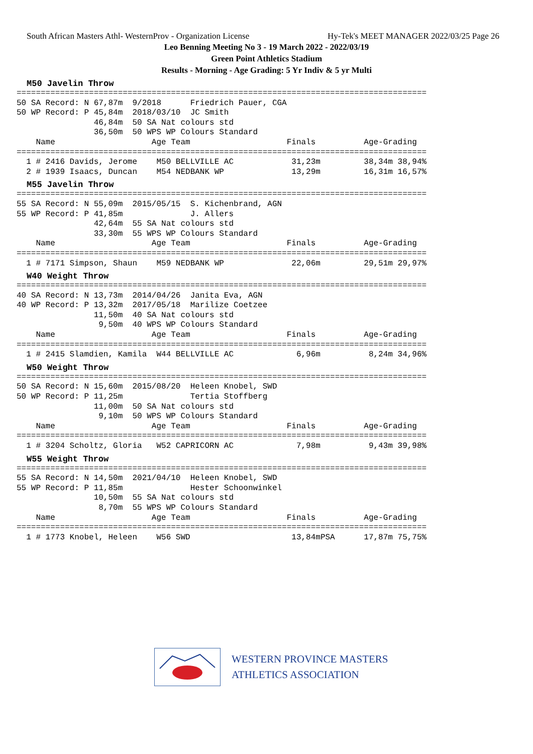South African Masters Athl- WesternProv - Organization License Hy-Tek's MEET MANAGER 2022/03/25 Page 26
Leo Benning Meeting No 3 - 19 March 2022 - 2022/03/19
Green Point Athletics Stadium
Results - Morning - Age Grading: 5 Yr Indiv & 5 yr Multi
M50 Javelin Throw
=====================================================================================
50 SA Record: N 67,87m  9/2018      Friedrich Pauer, CGA
50 WP Record: P 45,84m  2018/03/10  JC Smith
                46,84m  50 SA Nat colours std
                36,50m  50 WPS WP Colours Standard
    Name                    Age Team                    Finals          Age-Grading
=====================================================================================
  1 # 2416 Davids, Jerome    M50 BELLVILLE AC            31,23m         38,34m 38,94%
  2 # 1939 Isaacs, Duncan    M54 NEDBANK WP              13,29m         16,31m 16,57%
M55 Javelin Throw
=====================================================================================
55 SA Record: N 55,09m  2015/05/15  S. Kichenbrand, AGN
55 WP Record: P 41,85m              J. Allers
                42,64m  55 SA Nat colours std
                33,30m  55 WPS WP Colours Standard
    Name                    Age Team                    Finals          Age-Grading
=====================================================================================
  1 # 7171 Simpson, Shaun    M59 NEDBANK WP              22,06m         29,51m 29,97%
W40 Weight Throw
=====================================================================================
40 SA Record: N 13,73m  2014/04/26  Janita Eva, AGN
40 WP Record: P 13,32m  2017/05/18  Marilize Coetzee
                11,50m  40 SA Nat colours std
                 9,50m  40 WPS WP Colours Standard
    Name                    Age Team                    Finals          Age-Grading
=====================================================================================
  1 # 2415 Slamdien, Kamila  W44 BELLVILLE AC             6,96m          8,24m 34,96%
W50 Weight Throw
=====================================================================================
50 SA Record: N 15,60m  2015/08/20  Heleen Knobel, SWD
50 WP Record: P 11,25m              Tertia Stoffberg
                11,00m  50 SA Nat colours std
                 9,10m  50 WPS WP Colours Standard
    Name                    Age Team                    Finals          Age-Grading
=====================================================================================
  1 # 3204 Scholtz, Gloria   W52 CAPRICORN AC             7,98m          9,43m 39,98%
W55 Weight Throw
=====================================================================================
55 SA Record: N 14,50m  2021/04/10  Heleen Knobel, SWD
55 WP Record: P 11,85m              Hester Schoonwinkel
                10,50m  55 SA Nat colours std
                 8,70m  55 WPS WP Colours Standard
    Name                    Age Team                    Finals          Age-Grading
=====================================================================================
  1 # 1773 Knobel, Heleen    W56 SWD                     13,84mPSA      17,87m 75,75%
WESTERN PROVINCE MASTERS
ATHLETICS ASSOCIATION